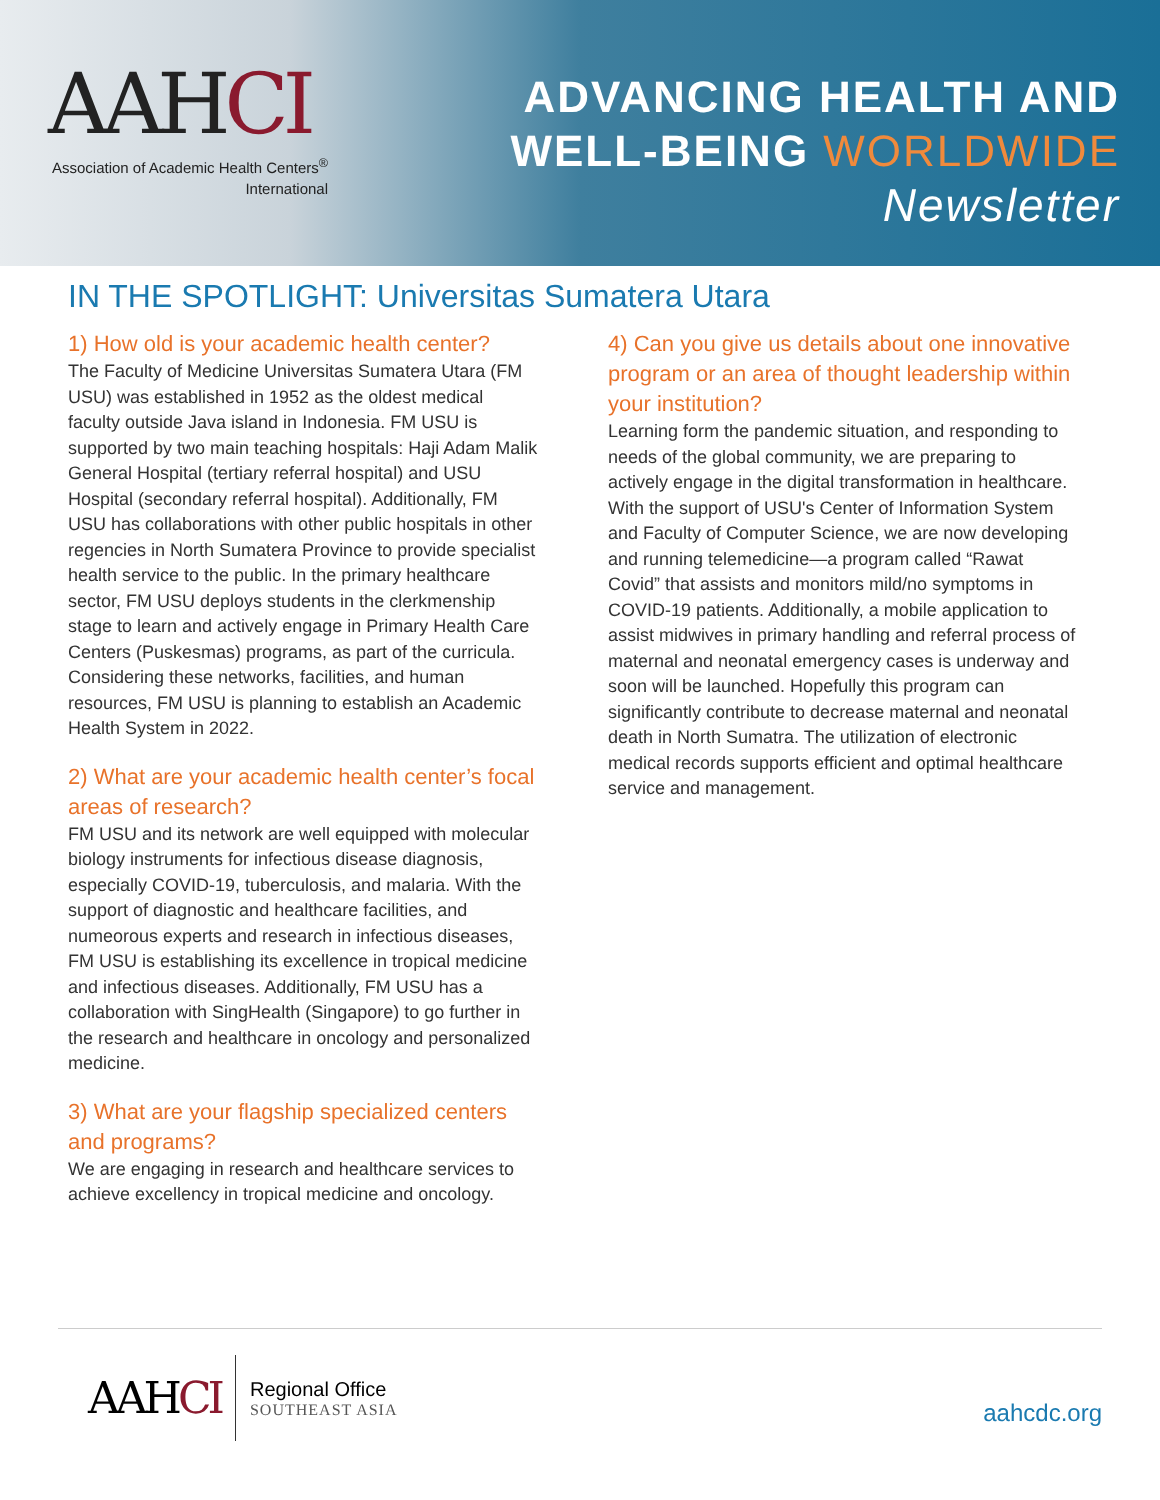AAHCI
Association of Academic Health Centers<sup>®</sup>
International
ADVANCING HEALTH AND
WELL-BEING WORLDWIDE
Newsletter
IN THE SPOTLIGHT: Universitas Sumatera Utara
1) How old is your academic health center?
The Faculty of Medicine Universitas Sumatera Utara (FM USU) was established in 1952 as the oldest medical faculty outside Java island in Indonesia. FM USU is supported by two main teaching hospitals: Haji Adam Malik General Hospital (tertiary referral hospital) and USU Hospital (secondary referral hospital). Additionally, FM USU has collaborations with other public hospitals in other regencies in North Sumatera Province to provide specialist health service to the public. In the primary healthcare sector, FM USU deploys students in the clerkmenship stage to learn and actively engage in Primary Health Care Centers (Puskesmas) programs, as part of the curricula. Considering these networks, facilities, and human resources, FM USU is planning to establish an Academic Health System in 2022.
2) What are your academic health center’s focal areas of research?
FM USU and its network are well equipped with molecular biology instruments for infectious disease diagnosis, especially COVID-19, tuberculosis, and malaria. With the support of diagnostic and healthcare facilities, and numeorous experts and research in infectious diseases, FM USU is establishing its excellence in tropical medicine and infectious diseases. Additionally, FM USU has a collaboration with SingHealth (Singapore) to go further in the research and healthcare in oncology and personalized medicine.
3) What are your flagship specialized centers and programs?
We are engaging in research and healthcare services to achieve excellency in tropical medicine and oncology.
4) Can you give us details about one innovative program or an area of thought leadership within your institution?
Learning form the pandemic situation, and responding to needs of the global community, we are preparing to actively engage in the digital transformation in healthcare. With the support of USU's Center of Information System and Faculty of Computer Science, we are now developing and running telemedicine—a program called “Rawat Covid” that assists and monitors mild/no symptoms in COVID-19 patients. Additionally, a mobile application to assist midwives in primary handling and referral process of maternal and neonatal emergency cases is underway and soon will be launched. Hopefully this program can significantly contribute to decrease maternal and neonatal death in North Sumatra. The utilization of electronic medical records supports efficient and optimal healthcare service and management.
AAHCI
Regional Office
SOUTHEAST ASIA
aahcdc.org